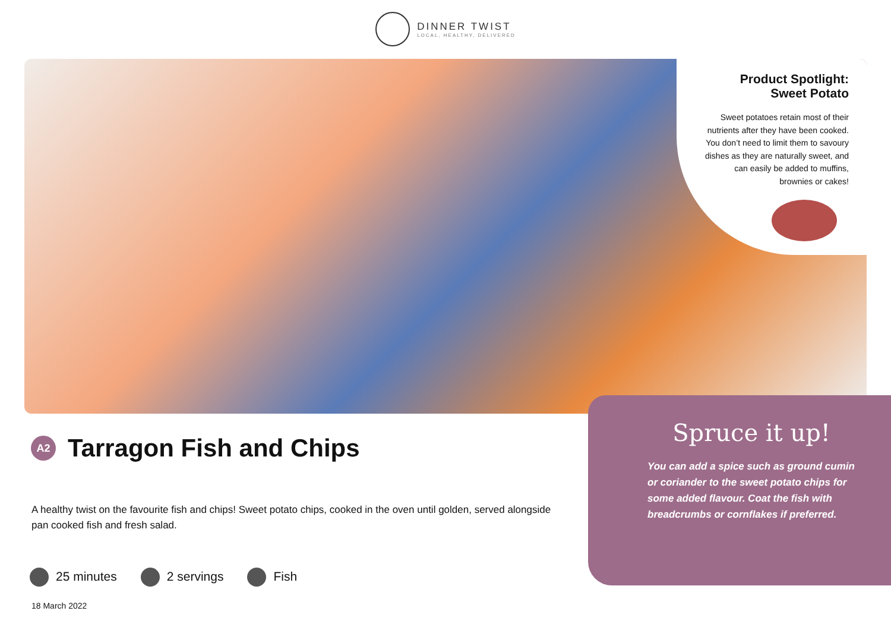DINNER TWIST
LOCAL, HEALTHY, DELIVERED
Product Spotlight:
Sweet Potato
Sweet potatoes retain most of their nutrients after they have been cooked. You don’t need to limit them to savoury dishes as they are naturally sweet, and can easily be added to muffins, brownies or cakes!
A2
Tarragon Fish and Chips
A healthy twist on the favourite fish and chips! Sweet potato chips, cooked in the oven until golden, served alongside pan cooked fish and fresh salad.
25 minutes 2 servings Fish
18 March 2022
Spruce it up!
You can add a spice such as ground cumin or coriander to the sweet potato chips for some added flavour. Coat the fish with breadcrumbs or cornflakes if preferred.